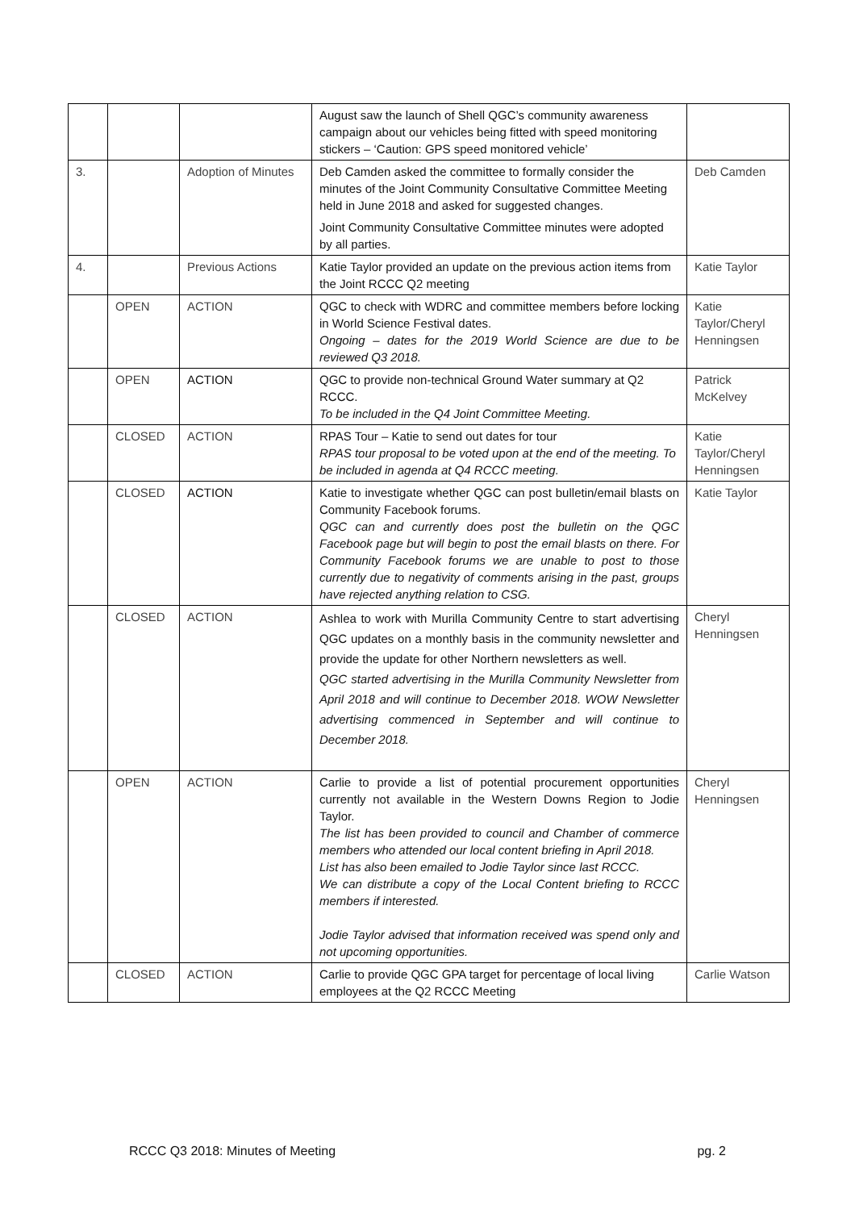| | | | August saw the launch of Shell QGC’s community awareness campaign about our vehicles being fitted with speed monitoring stickers – ‘Caution: GPS speed monitored vehicle’ | |
| 3. | | Adoption of Minutes | Deb Camden asked the committee to formally consider the minutes of the Joint Community Consultative Committee Meeting held in June 2018 and asked for suggested changes. Joint Community Consultative Committee minutes were adopted by all parties. | Deb Camden |
| 4. | | Previous Actions | Katie Taylor provided an update on the previous action items from the Joint RCCC Q2 meeting | Katie Taylor |
| | OPEN | ACTION | QGC to check with WDRC and committee members before locking in World Science Festival dates. Ongoing – dates for the 2019 World Science are due to be reviewed Q3 2018. | Katie Taylor/Cheryl Henningsen |
| | OPEN | ACTION | QGC to provide non-technical Ground Water summary at Q2 RCCC. To be included in the Q4 Joint Committee Meeting. | Patrick McKelvey |
| | CLOSED | ACTION | RPAS Tour – Katie to send out dates for tour RPAS tour proposal to be voted upon at the end of the meeting. To be included in agenda at Q4 RCCC meeting. | Katie Taylor/Cheryl Henningsen |
| | CLOSED | ACTION | Katie to investigate whether QGC can post bulletin/email blasts on Community Facebook forums. QGC can and currently does post the bulletin on the QGC Facebook page but will begin to post the email blasts on there. For Community Facebook forums we are unable to post to those currently due to negativity of comments arising in the past, groups have rejected anything relation to CSG. | Katie Taylor |
| | CLOSED | ACTION | Ashlea to work with Murilla Community Centre to start advertising QGC updates on a monthly basis in the community newsletter and provide the update for other Northern newsletters as well. QGC started advertising in the Murilla Community Newsletter from April 2018 and will continue to December 2018. WOW Newsletter advertising commenced in September and will continue to December 2018. | Cheryl Henningsen |
| | OPEN | ACTION | Carlie to provide a list of potential procurement opportunities currently not available in the Western Downs Region to Jodie Taylor. The list has been provided to council and Chamber of commerce members who attended our local content briefing in April 2018. List has also been emailed to Jodie Taylor since last RCCC. We can distribute a copy of the Local Content briefing to RCCC members if interested. Jodie Taylor advised that information received was spend only and not upcoming opportunities. | Cheryl Henningsen |
| | CLOSED | ACTION | Carlie to provide QGC GPA target for percentage of local living employees at the Q2 RCCC Meeting | Carlie Watson |
RCCC Q3 2018: Minutes of Meeting pg. 2